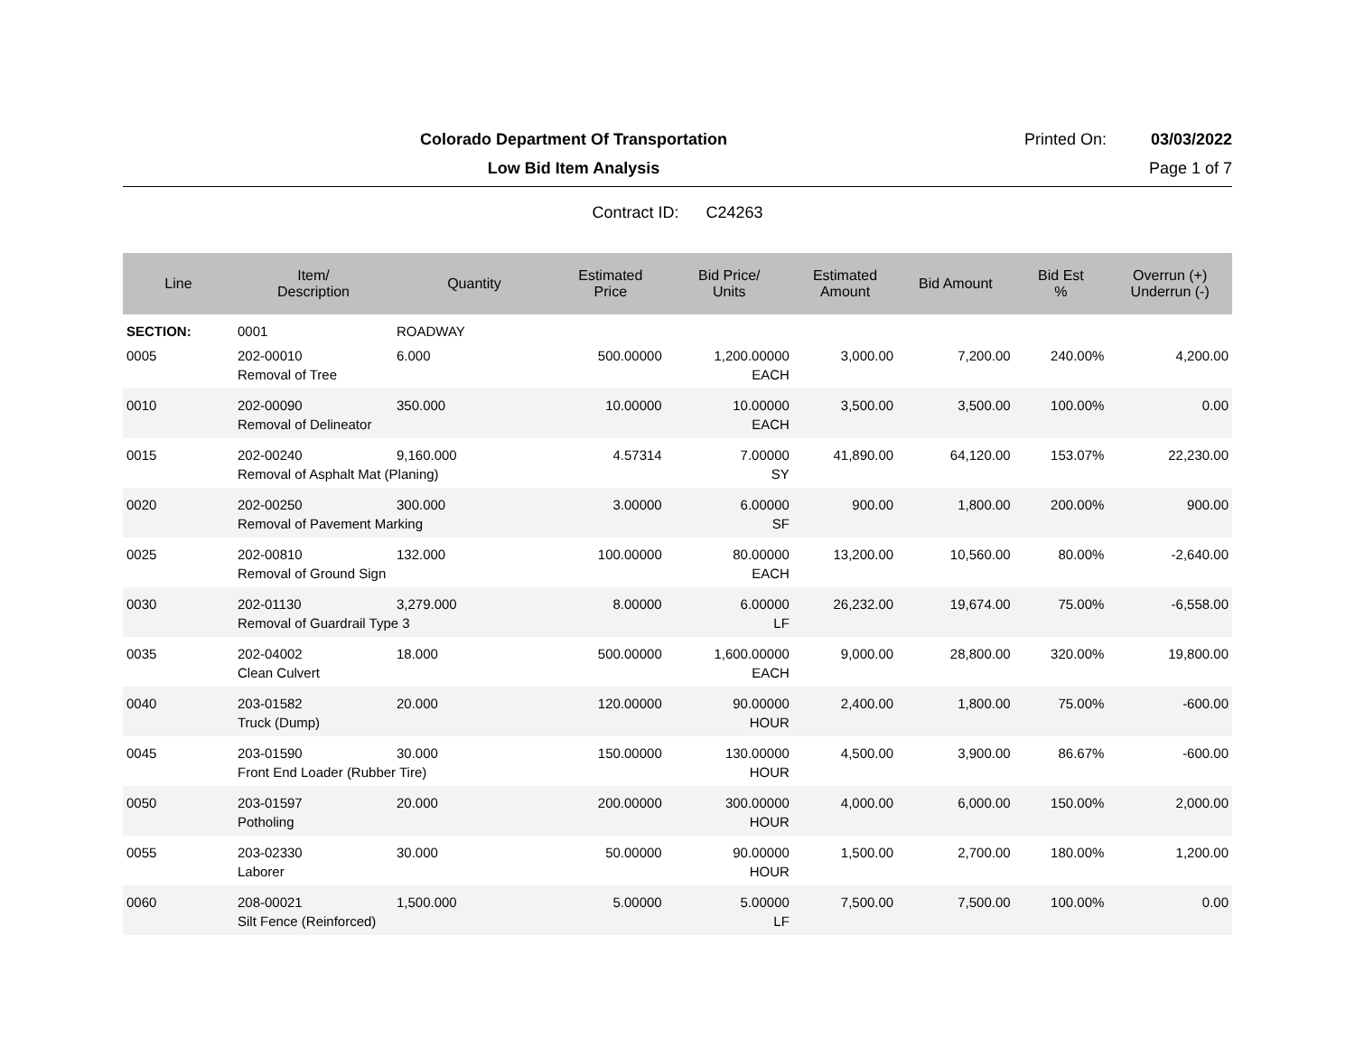Colorado Department Of Transportation
Printed On: 03/03/2022
Low Bid Item Analysis Page 1 of 7
Contract ID: C24263
| Line | Item/ Description | Quantity | Estimated Price | Bid Price/ Units | Estimated Amount | Bid Amount | Bid Est % | Overrun (+) Underrun (-) |
| --- | --- | --- | --- | --- | --- | --- | --- | --- |
| SECTION: | 0001 | ROADWAY | | | | | | |
| 0005 | 202-00010 | 6.000 | 500.00000 | 1,200.00000 | 3,000.00 | 7,200.00 | 240.00% | 4,200.00 |
| | Removal of Tree | | | EACH | | | | |
| 0010 | 202-00090 | 350.000 | 10.00000 | 10.00000 | 3,500.00 | 3,500.00 | 100.00% | 0.00 |
| | Removal of Delineator | | | EACH | | | | |
| 0015 | 202-00240 | 9,160.000 | 4.57314 | 7.00000 | 41,890.00 | 64,120.00 | 153.07% | 22,230.00 |
| | Removal of Asphalt Mat (Planing) | | | SY | | | | |
| 0020 | 202-00250 | 300.000 | 3.00000 | 6.00000 | 900.00 | 1,800.00 | 200.00% | 900.00 |
| | Removal of Pavement Marking | | | SF | | | | |
| 0025 | 202-00810 | 132.000 | 100.00000 | 80.00000 | 13,200.00 | 10,560.00 | 80.00% | -2,640.00 |
| | Removal of Ground Sign | | | EACH | | | | |
| 0030 | 202-01130 | 3,279.000 | 8.00000 | 6.00000 | 26,232.00 | 19,674.00 | 75.00% | -6,558.00 |
| | Removal of Guardrail Type 3 | | | LF | | | | |
| 0035 | 202-04002 | 18.000 | 500.00000 | 1,600.00000 | 9,000.00 | 28,800.00 | 320.00% | 19,800.00 |
| | Clean Culvert | | | EACH | | | | |
| 0040 | 203-01582 | 20.000 | 120.00000 | 90.00000 | 2,400.00 | 1,800.00 | 75.00% | -600.00 |
| | Truck (Dump) | | | HOUR | | | | |
| 0045 | 203-01590 | 30.000 | 150.00000 | 130.00000 | 4,500.00 | 3,900.00 | 86.67% | -600.00 |
| | Front End Loader (Rubber Tire) | | | HOUR | | | | |
| 0050 | 203-01597 | 20.000 | 200.00000 | 300.00000 | 4,000.00 | 6,000.00 | 150.00% | 2,000.00 |
| | Potholing | | | HOUR | | | | |
| 0055 | 203-02330 | 30.000 | 50.00000 | 90.00000 | 1,500.00 | 2,700.00 | 180.00% | 1,200.00 |
| | Laborer | | | HOUR | | | | |
| 0060 | 208-00021 | 1,500.000 | 5.00000 | 5.00000 | 7,500.00 | 7,500.00 | 100.00% | 0.00 |
| | Silt Fence (Reinforced) | | | LF | | | | |